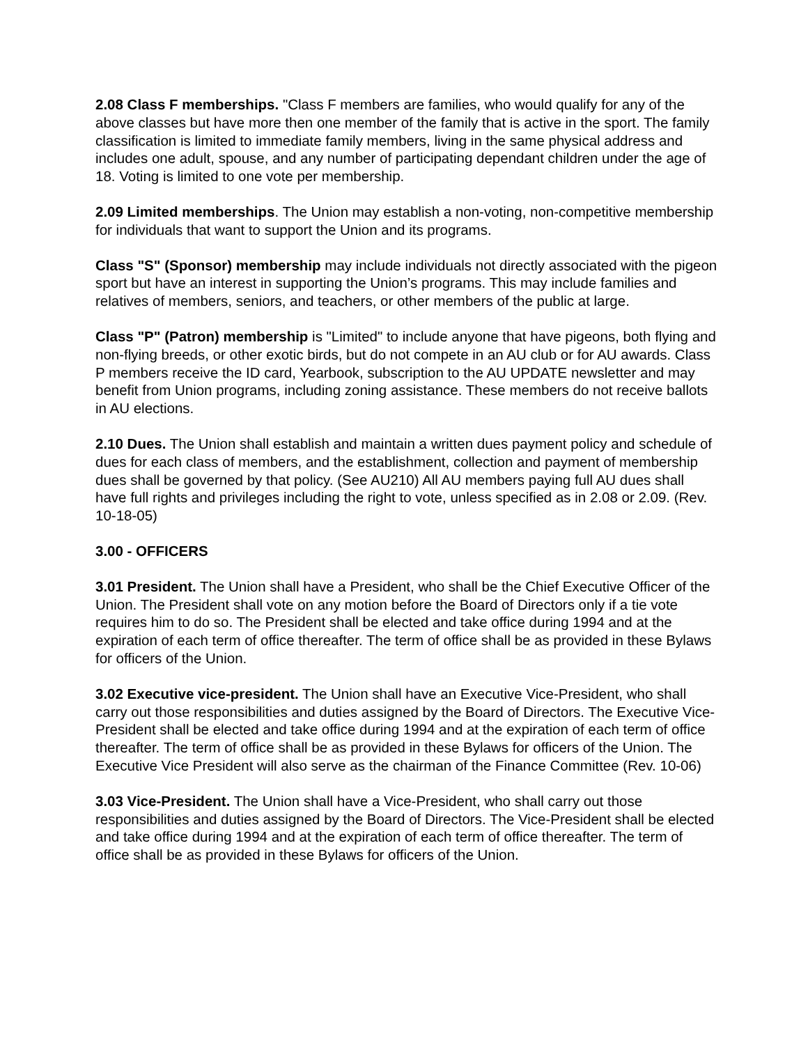2.08 Class F memberships. "Class F members are families, who would qualify for any of the above classes but have more then one member of the family that is active in the sport. The family classification is limited to immediate family members, living in the same physical address and includes one adult, spouse, and any number of participating dependant children under the age of 18. Voting is limited to one vote per membership.
2.09 Limited memberships. The Union may establish a non-voting, non-competitive membership for individuals that want to support the Union and its programs.
Class "S" (Sponsor) membership may include individuals not directly associated with the pigeon sport but have an interest in supporting the Union’s programs. This may include families and relatives of members, seniors, and teachers, or other members of the public at large.
Class "P" (Patron) membership is "Limited" to include anyone that have pigeons, both flying and non-flying breeds, or other exotic birds, but do not compete in an AU club or for AU awards. Class P members receive the ID card, Yearbook, subscription to the AU UPDATE newsletter and may benefit from Union programs, including zoning assistance. These members do not receive ballots in AU elections.
2.10 Dues. The Union shall establish and maintain a written dues payment policy and schedule of dues for each class of members, and the establishment, collection and payment of membership dues shall be governed by that policy. (See AU210) All AU members paying full AU dues shall have full rights and privileges including the right to vote, unless specified as in 2.08 or 2.09. (Rev. 10-18-05)
3.00 - OFFICERS
3.01 President. The Union shall have a President, who shall be the Chief Executive Officer of the Union. The President shall vote on any motion before the Board of Directors only if a tie vote requires him to do so. The President shall be elected and take office during 1994 and at the expiration of each term of office thereafter. The term of office shall be as provided in these Bylaws for officers of the Union.
3.02 Executive vice-president. The Union shall have an Executive Vice-President, who shall carry out those responsibilities and duties assigned by the Board of Directors. The Executive Vice-President shall be elected and take office during 1994 and at the expiration of each term of office thereafter. The term of office shall be as provided in these Bylaws for officers of the Union. The Executive Vice President will also serve as the chairman of the Finance Committee (Rev. 10-06)
3.03 Vice-President. The Union shall have a Vice-President, who shall carry out those responsibilities and duties assigned by the Board of Directors. The Vice-President shall be elected and take office during 1994 and at the expiration of each term of office thereafter. The term of office shall be as provided in these Bylaws for officers of the Union.